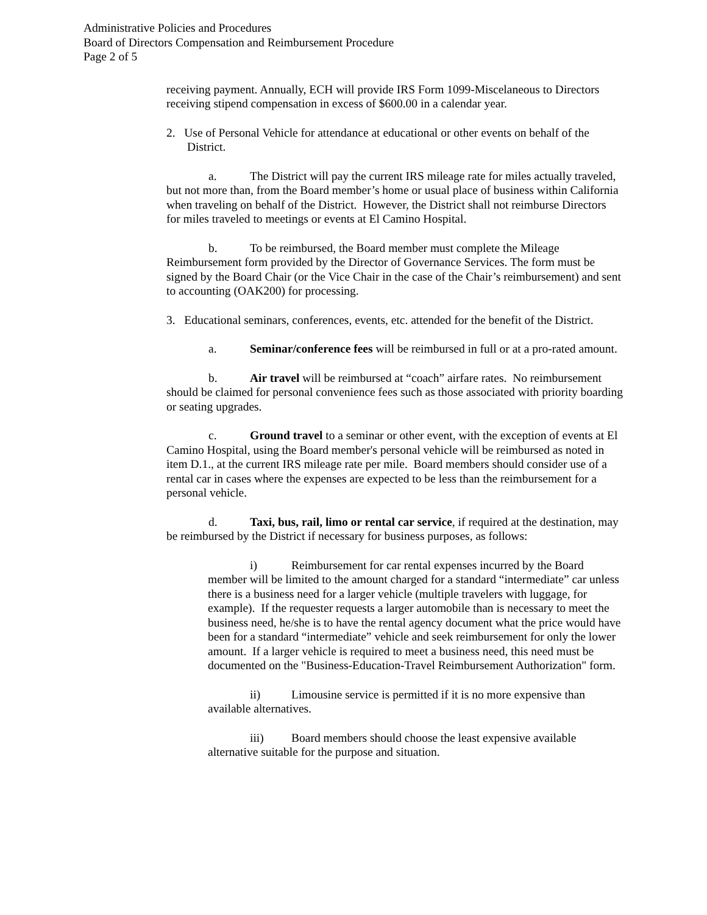Administrative Policies and Procedures
Board of Directors Compensation and Reimbursement Procedure
Page 2 of 5
receiving payment. Annually, ECH will provide IRS Form 1099-Miscelaneous to Directors receiving stipend compensation in excess of $600.00 in a calendar year.
2. Use of Personal Vehicle for attendance at educational or other events on behalf of the District.
a. The District will pay the current IRS mileage rate for miles actually traveled, but not more than, from the Board member’s home or usual place of business within California when traveling on behalf of the District. However, the District shall not reimburse Directors for miles traveled to meetings or events at El Camino Hospital.
b. To be reimbursed, the Board member must complete the Mileage Reimbursement form provided by the Director of Governance Services. The form must be signed by the Board Chair (or the Vice Chair in the case of the Chair’s reimbursement) and sent to accounting (OAK200) for processing.
3. Educational seminars, conferences, events, etc. attended for the benefit of the District.
a. Seminar/conference fees will be reimbursed in full or at a pro-rated amount.
b. Air travel will be reimbursed at “coach” airfare rates. No reimbursement should be claimed for personal convenience fees such as those associated with priority boarding or seating upgrades.
c. Ground travel to a seminar or other event, with the exception of events at El Camino Hospital, using the Board member's personal vehicle will be reimbursed as noted in item D.1., at the current IRS mileage rate per mile. Board members should consider use of a rental car in cases where the expenses are expected to be less than the reimbursement for a personal vehicle.
d. Taxi, bus, rail, limo or rental car service, if required at the destination, may be reimbursed by the District if necessary for business purposes, as follows:
i) Reimbursement for car rental expenses incurred by the Board member will be limited to the amount charged for a standard “intermediate” car unless there is a business need for a larger vehicle (multiple travelers with luggage, for example). If the requester requests a larger automobile than is necessary to meet the business need, he/she is to have the rental agency document what the price would have been for a standard “intermediate” vehicle and seek reimbursement for only the lower amount. If a larger vehicle is required to meet a business need, this need must be documented on the "Business-Education-Travel Reimbursement Authorization" form.
ii) Limousine service is permitted if it is no more expensive than available alternatives.
iii) Board members should choose the least expensive available alternative suitable for the purpose and situation.